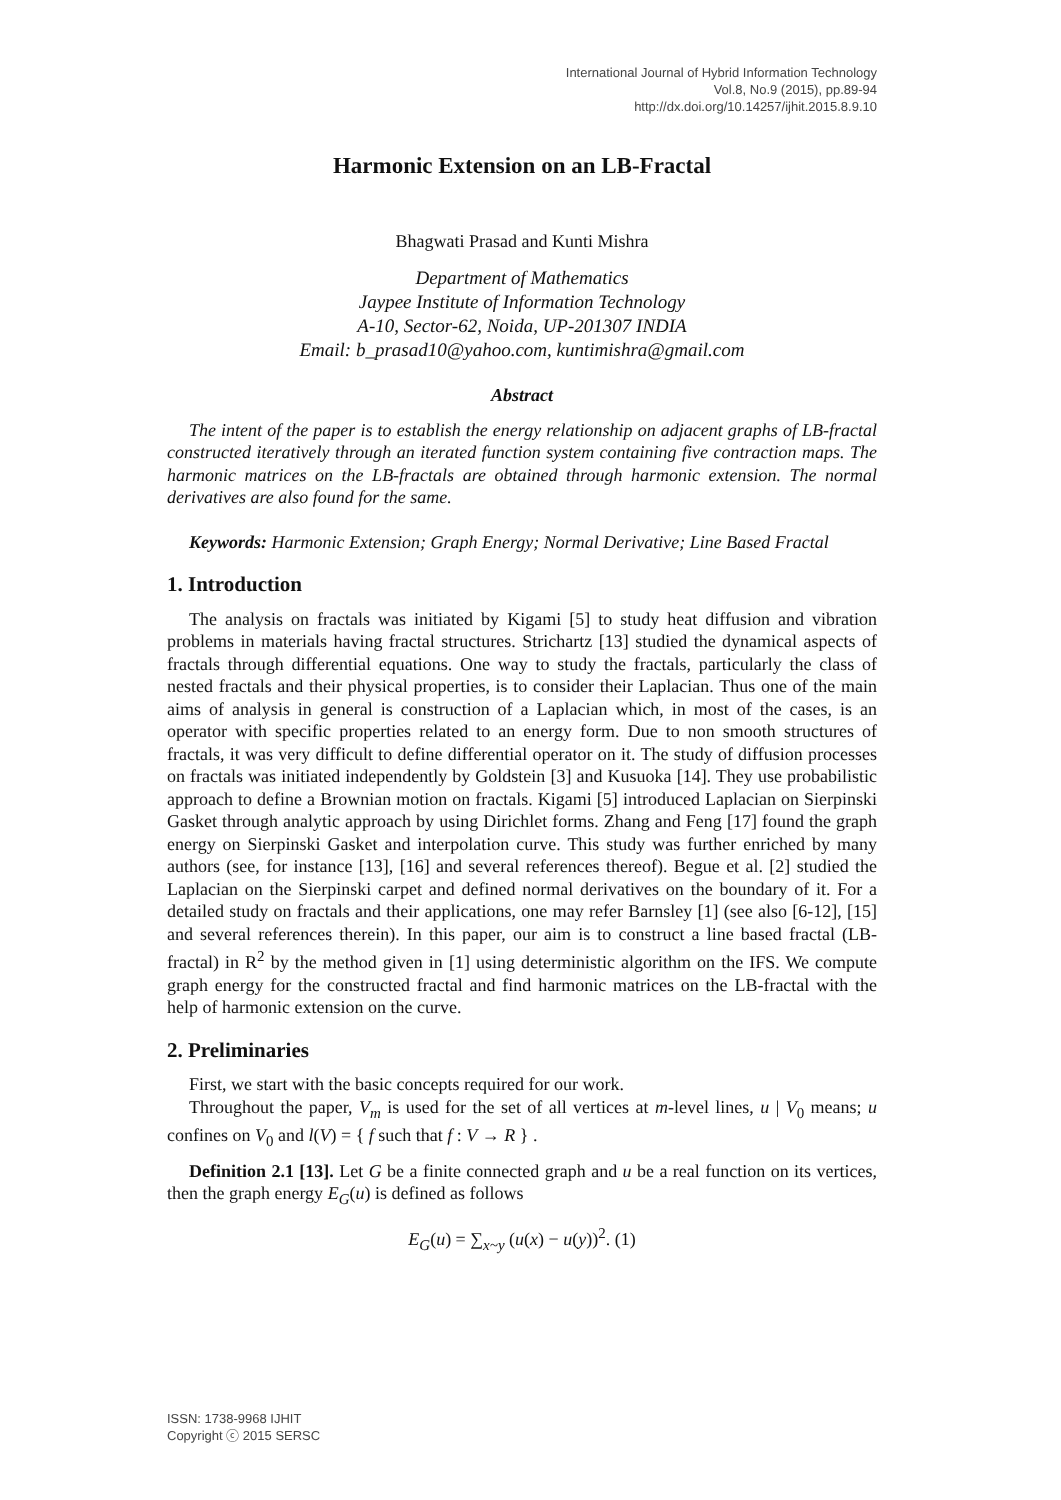International Journal of Hybrid Information Technology
Vol.8, No.9 (2015), pp.89-94
http://dx.doi.org/10.14257/ijhit.2015.8.9.10
Harmonic Extension on an LB-Fractal
Bhagwati Prasad and Kunti Mishra
Department of Mathematics
Jaypee Institute of Information Technology
A-10, Sector-62, Noida, UP-201307 INDIA
Email: b_prasad10@yahoo.com, kuntimishra@gmail.com
Abstract
The intent of the paper is to establish the energy relationship on adjacent graphs of LB-fractal constructed iteratively through an iterated function system containing five contraction maps. The harmonic matrices on the LB-fractals are obtained through harmonic extension. The normal derivatives are also found for the same.
Keywords: Harmonic Extension; Graph Energy; Normal Derivative; Line Based Fractal
1. Introduction
The analysis on fractals was initiated by Kigami [5] to study heat diffusion and vibration problems in materials having fractal structures. Strichartz [13] studied the dynamical aspects of fractals through differential equations. One way to study the fractals, particularly the class of nested fractals and their physical properties, is to consider their Laplacian. Thus one of the main aims of analysis in general is construction of a Laplacian which, in most of the cases, is an operator with specific properties related to an energy form. Due to non smooth structures of fractals, it was very difficult to define differential operator on it. The study of diffusion processes on fractals was initiated independently by Goldstein [3] and Kusuoka [14]. They use probabilistic approach to define a Brownian motion on fractals. Kigami [5] introduced Laplacian on Sierpinski Gasket through analytic approach by using Dirichlet forms. Zhang and Feng [17] found the graph energy on Sierpinski Gasket and interpolation curve. This study was further enriched by many authors (see, for instance [13], [16] and several references thereof). Begue et al. [2] studied the Laplacian on the Sierpinski carpet and defined normal derivatives on the boundary of it. For a detailed study on fractals and their applications, one may refer Barnsley [1] (see also [6-12], [15] and several references therein). In this paper, our aim is to construct a line based fractal (LB-fractal) in R<sup>2</sup> by the method given in [1] using deterministic algorithm on the IFS. We compute graph energy for the constructed fractal and find harmonic matrices on the LB-fractal with the help of harmonic extension on the curve.
2. Preliminaries
First, we start with the basic concepts required for our work.
Throughout the paper, V<sub>m</sub> is used for the set of all vertices at m-level lines, u | V<sub>0</sub> means; u confines on V<sub>0</sub> and l(V) = { f such that f : V → R } .
Definition 2.1 [13]. Let G be a finite connected graph and u be a real function on its vertices, then the graph energy E<sub>G</sub>(u) is defined as follows
E<sub>G</sub>(u) = ∑<sub>x~y</sub> (u(x) − u(y))<sup>2</sup>. (1)
ISSN: 1738-9968 IJHIT
Copyright ⓒ 2015 SERSC